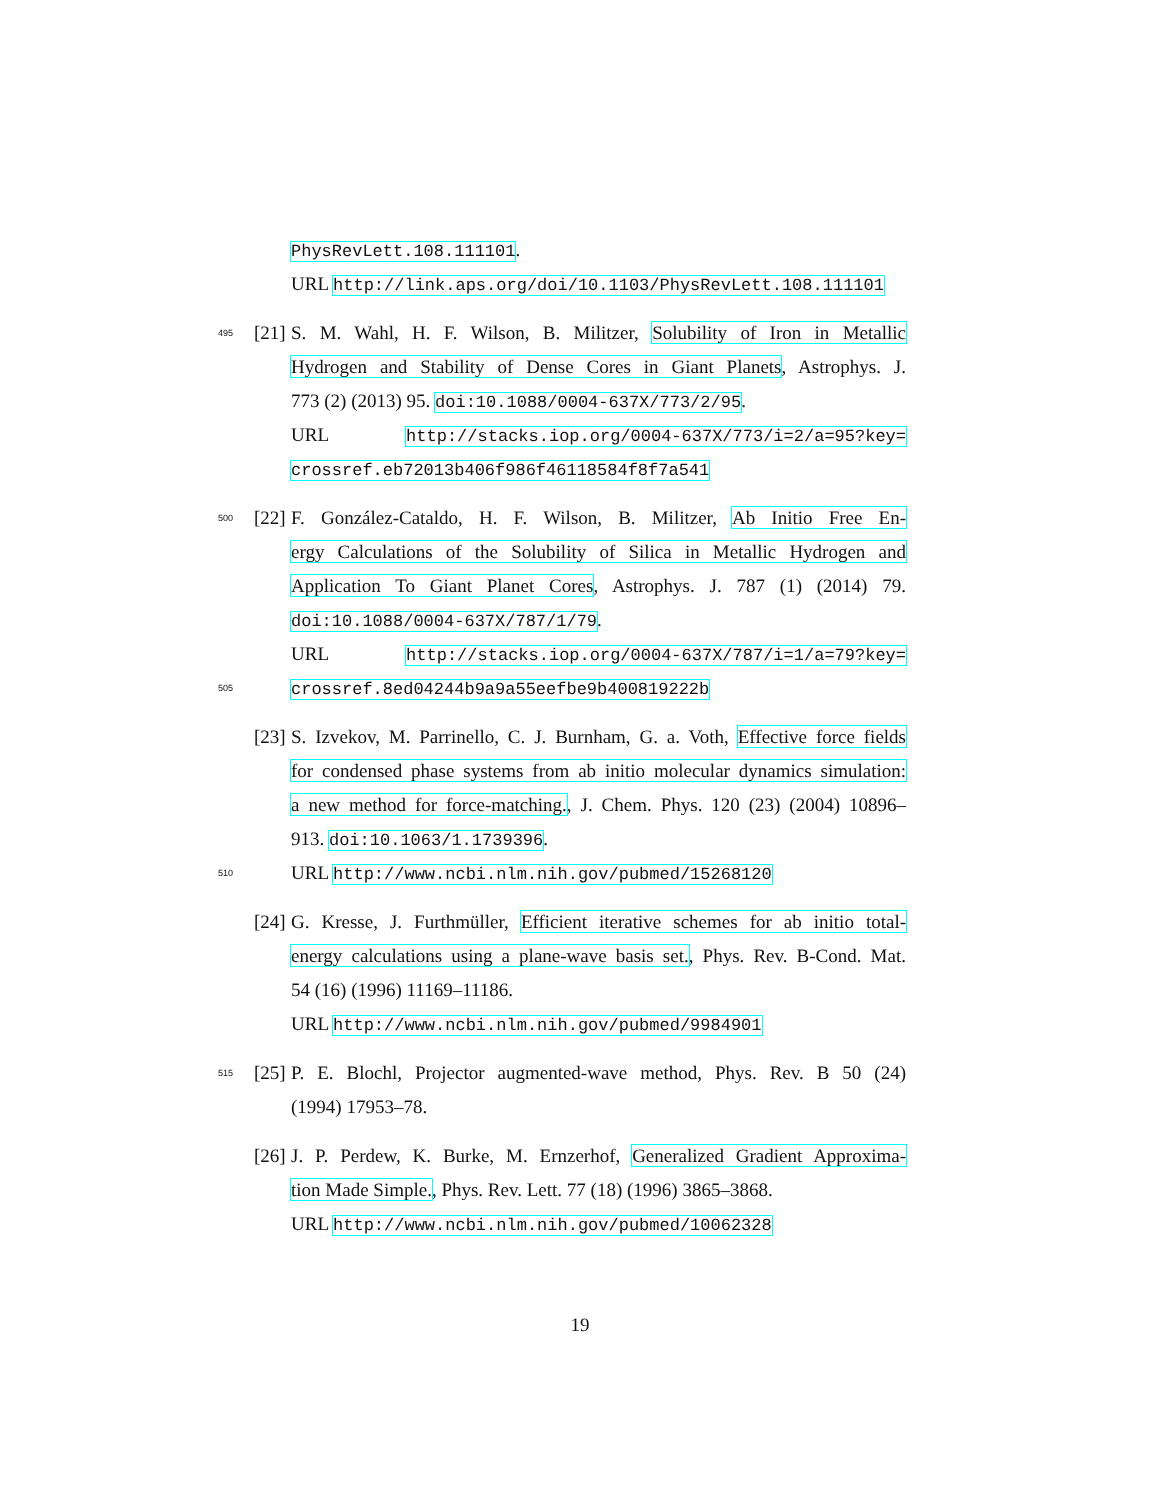PhysRevLett.108.111101.
URL http://link.aps.org/doi/10.1103/PhysRevLett.108.111101
495 [21] S. M. Wahl, H. F. Wilson, B. Militzer, Solubility of Iron in Metallic
Hydrogen and Stability of Dense Cores in Giant Planets, Astrophys. J.
773 (2) (2013) 95. doi:10.1088/0004-637X/773/2/95.
URL http://stacks.iop.org/0004-637X/773/i=2/a=95?key=
crossref.eb72013b406f986f46118584f8f7a541
500 [22] F. González-Cataldo, H. F. Wilson, B. Militzer, Ab Initio Free En-
ergy Calculations of the Solubility of Silica in Metallic Hydrogen and
Application To Giant Planet Cores, Astrophys. J. 787 (1) (2014) 79.
doi:10.1088/0004-637X/787/1/79.
URL http://stacks.iop.org/0004-637X/787/i=1/a=79?key=
505 crossref.8ed04244b9a9a55eefbe9b400819222b
[23] S. Izvekov, M. Parrinello, C. J. Burnham, G. a. Voth, Effective force fields
for condensed phase systems from ab initio molecular dynamics simulation:
a new method for force-matching., J. Chem. Phys. 120 (23) (2004) 10896–
913. doi:10.1063/1.1739396.
510 URL http://www.ncbi.nlm.nih.gov/pubmed/15268120
[24] G. Kresse, J. Furthmüller, Efficient iterative schemes for ab initio total-
energy calculations using a plane-wave basis set., Phys. Rev. B-Cond. Mat.
54 (16) (1996) 11169–11186.
URL http://www.ncbi.nlm.nih.gov/pubmed/9984901
515 [25] P. E. Blochl, Projector augmented-wave method, Phys. Rev. B 50 (24)
(1994) 17953–78.
[26] J. P. Perdew, K. Burke, M. Ernzerhof, Generalized Gradient Approxima-
tion Made Simple., Phys. Rev. Lett. 77 (18) (1996) 3865–3868.
URL http://www.ncbi.nlm.nih.gov/pubmed/10062328
19